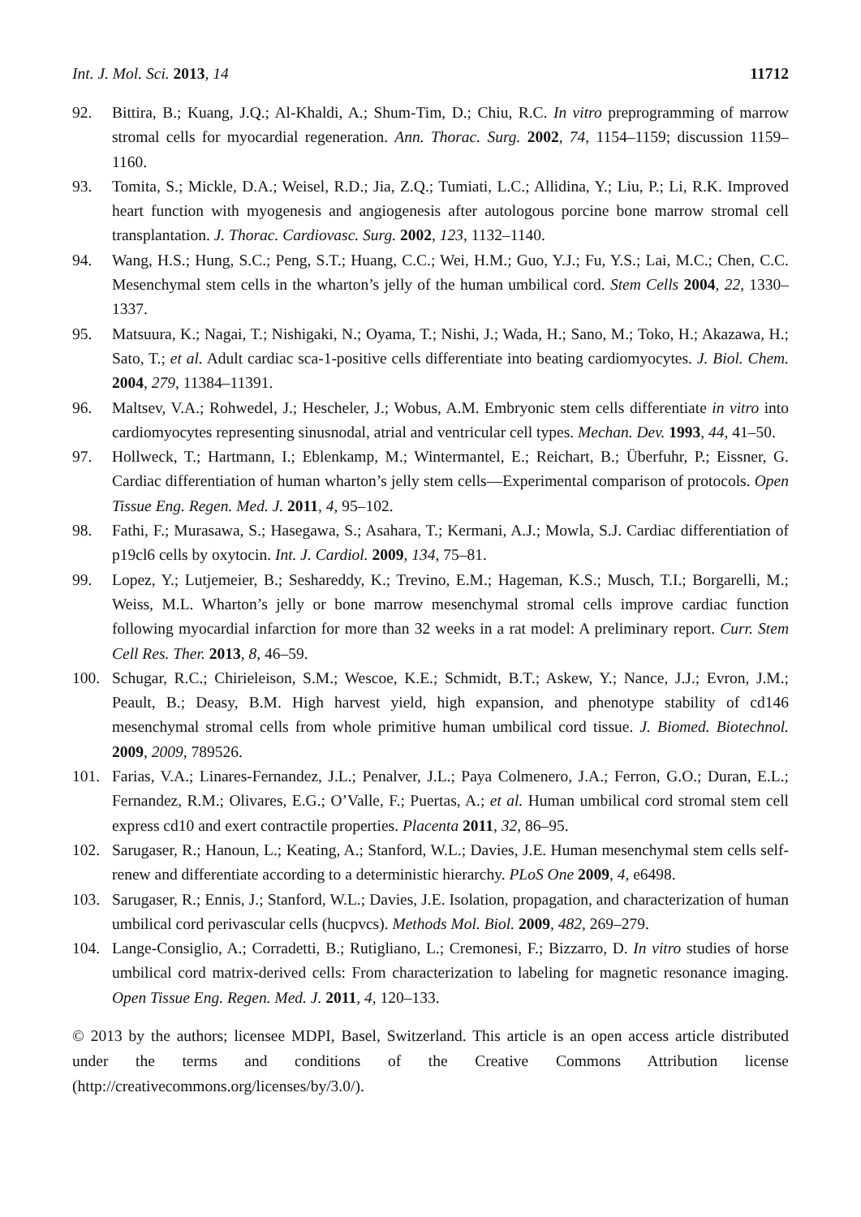Int. J. Mol. Sci. 2013, 14 11712
92. Bittira, B.; Kuang, J.Q.; Al-Khaldi, A.; Shum-Tim, D.; Chiu, R.C. In vitro preprogramming of marrow stromal cells for myocardial regeneration. Ann. Thorac. Surg. 2002, 74, 1154–1159; discussion 1159–1160.
93. Tomita, S.; Mickle, D.A.; Weisel, R.D.; Jia, Z.Q.; Tumiati, L.C.; Allidina, Y.; Liu, P.; Li, R.K. Improved heart function with myogenesis and angiogenesis after autologous porcine bone marrow stromal cell transplantation. J. Thorac. Cardiovasc. Surg. 2002, 123, 1132–1140.
94. Wang, H.S.; Hung, S.C.; Peng, S.T.; Huang, C.C.; Wei, H.M.; Guo, Y.J.; Fu, Y.S.; Lai, M.C.; Chen, C.C. Mesenchymal stem cells in the wharton’s jelly of the human umbilical cord. Stem Cells 2004, 22, 1330–1337.
95. Matsuura, K.; Nagai, T.; Nishigaki, N.; Oyama, T.; Nishi, J.; Wada, H.; Sano, M.; Toko, H.; Akazawa, H.; Sato, T.; et al. Adult cardiac sca-1-positive cells differentiate into beating cardiomyocytes. J. Biol. Chem. 2004, 279, 11384–11391.
96. Maltsev, V.A.; Rohwedel, J.; Hescheler, J.; Wobus, A.M. Embryonic stem cells differentiate in vitro into cardiomyocytes representing sinusnodal, atrial and ventricular cell types. Mechan. Dev. 1993, 44, 41–50.
97. Hollweck, T.; Hartmann, I.; Eblenkamp, M.; Wintermantel, E.; Reichart, B.; Überfuhr, P.; Eissner, G. Cardiac differentiation of human wharton’s jelly stem cells—Experimental comparison of protocols. Open Tissue Eng. Regen. Med. J. 2011, 4, 95–102.
98. Fathi, F.; Murasawa, S.; Hasegawa, S.; Asahara, T.; Kermani, A.J.; Mowla, S.J. Cardiac differentiation of p19cl6 cells by oxytocin. Int. J. Cardiol. 2009, 134, 75–81.
99. Lopez, Y.; Lutjemeier, B.; Seshareddy, K.; Trevino, E.M.; Hageman, K.S.; Musch, T.I.; Borgarelli, M.; Weiss, M.L. Wharton’s jelly or bone marrow mesenchymal stromal cells improve cardiac function following myocardial infarction for more than 32 weeks in a rat model: A preliminary report. Curr. Stem Cell Res. Ther. 2013, 8, 46–59.
100. Schugar, R.C.; Chirieleison, S.M.; Wescoe, K.E.; Schmidt, B.T.; Askew, Y.; Nance, J.J.; Evron, J.M.; Peault, B.; Deasy, B.M. High harvest yield, high expansion, and phenotype stability of cd146 mesenchymal stromal cells from whole primitive human umbilical cord tissue. J. Biomed. Biotechnol. 2009, 2009, 789526.
101. Farias, V.A.; Linares-Fernandez, J.L.; Penalver, J.L.; Paya Colmenero, J.A.; Ferron, G.O.; Duran, E.L.; Fernandez, R.M.; Olivares, E.G.; O’Valle, F.; Puertas, A.; et al. Human umbilical cord stromal stem cell express cd10 and exert contractile properties. Placenta 2011, 32, 86–95.
102. Sarugaser, R.; Hanoun, L.; Keating, A.; Stanford, W.L.; Davies, J.E. Human mesenchymal stem cells self-renew and differentiate according to a deterministic hierarchy. PLoS One 2009, 4, e6498.
103. Sarugaser, R.; Ennis, J.; Stanford, W.L.; Davies, J.E. Isolation, propagation, and characterization of human umbilical cord perivascular cells (hucpvcs). Methods Mol. Biol. 2009, 482, 269–279.
104. Lange-Consiglio, A.; Corradetti, B.; Rutigliano, L.; Cremonesi, F.; Bizzarro, D. In vitro studies of horse umbilical cord matrix-derived cells: From characterization to labeling for magnetic resonance imaging. Open Tissue Eng. Regen. Med. J. 2011, 4, 120–133.
© 2013 by the authors; licensee MDPI, Basel, Switzerland. This article is an open access article distributed under the terms and conditions of the Creative Commons Attribution license (http://creativecommons.org/licenses/by/3.0/).